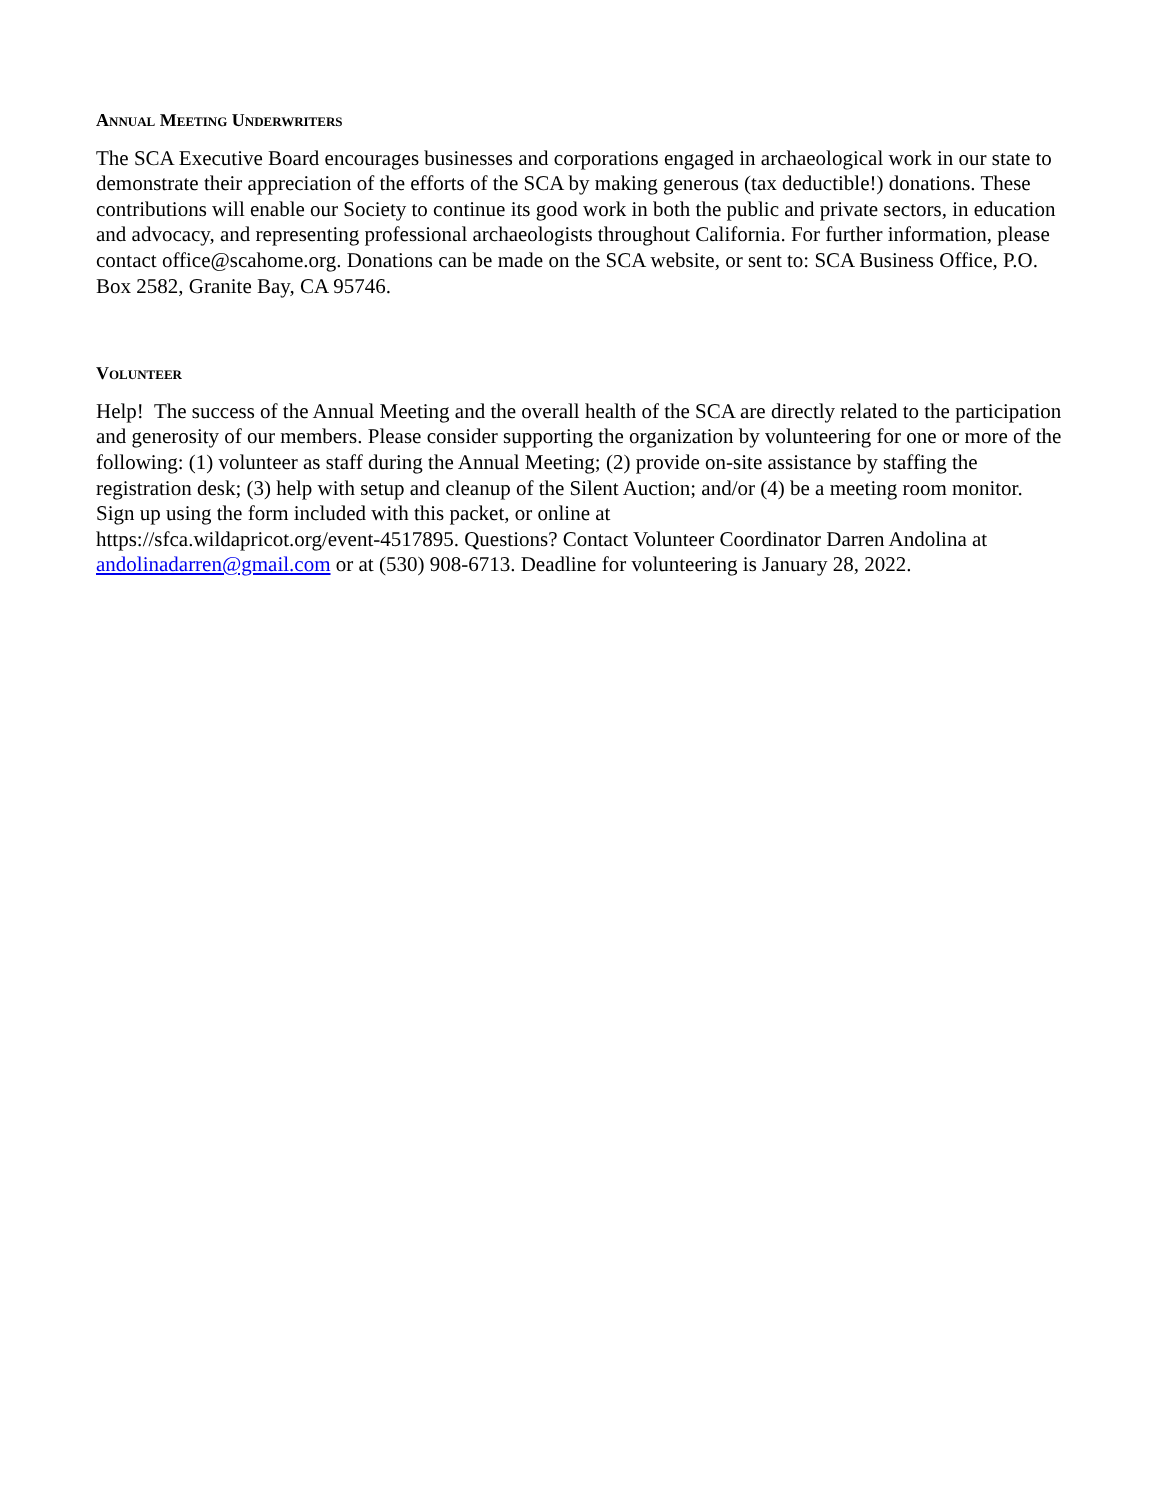Annual Meeting Underwriters
The SCA Executive Board encourages businesses and corporations engaged in archaeological work in our state to demonstrate their appreciation of the efforts of the SCA by making generous (tax deductible!) donations. These contributions will enable our Society to continue its good work in both the public and private sectors, in education and advocacy, and representing professional archaeologists throughout California. For further information, please contact office@scahome.org. Donations can be made on the SCA website, or sent to: SCA Business Office, P.O. Box 2582, Granite Bay, CA 95746.
Volunteer
Help! The success of the Annual Meeting and the overall health of the SCA are directly related to the participation and generosity of our members. Please consider supporting the organization by volunteering for one or more of the following: (1) volunteer as staff during the Annual Meeting; (2) provide on-site assistance by staffing the registration desk; (3) help with setup and cleanup of the Silent Auction; and/or (4) be a meeting room monitor. Sign up using the form included with this packet, or online at
https://sfca.wildapricot.org/event-4517895. Questions? Contact Volunteer Coordinator Darren Andolina at andolinadarren@gmail.com or at (530) 908-6713. Deadline for volunteering is January 28, 2022.